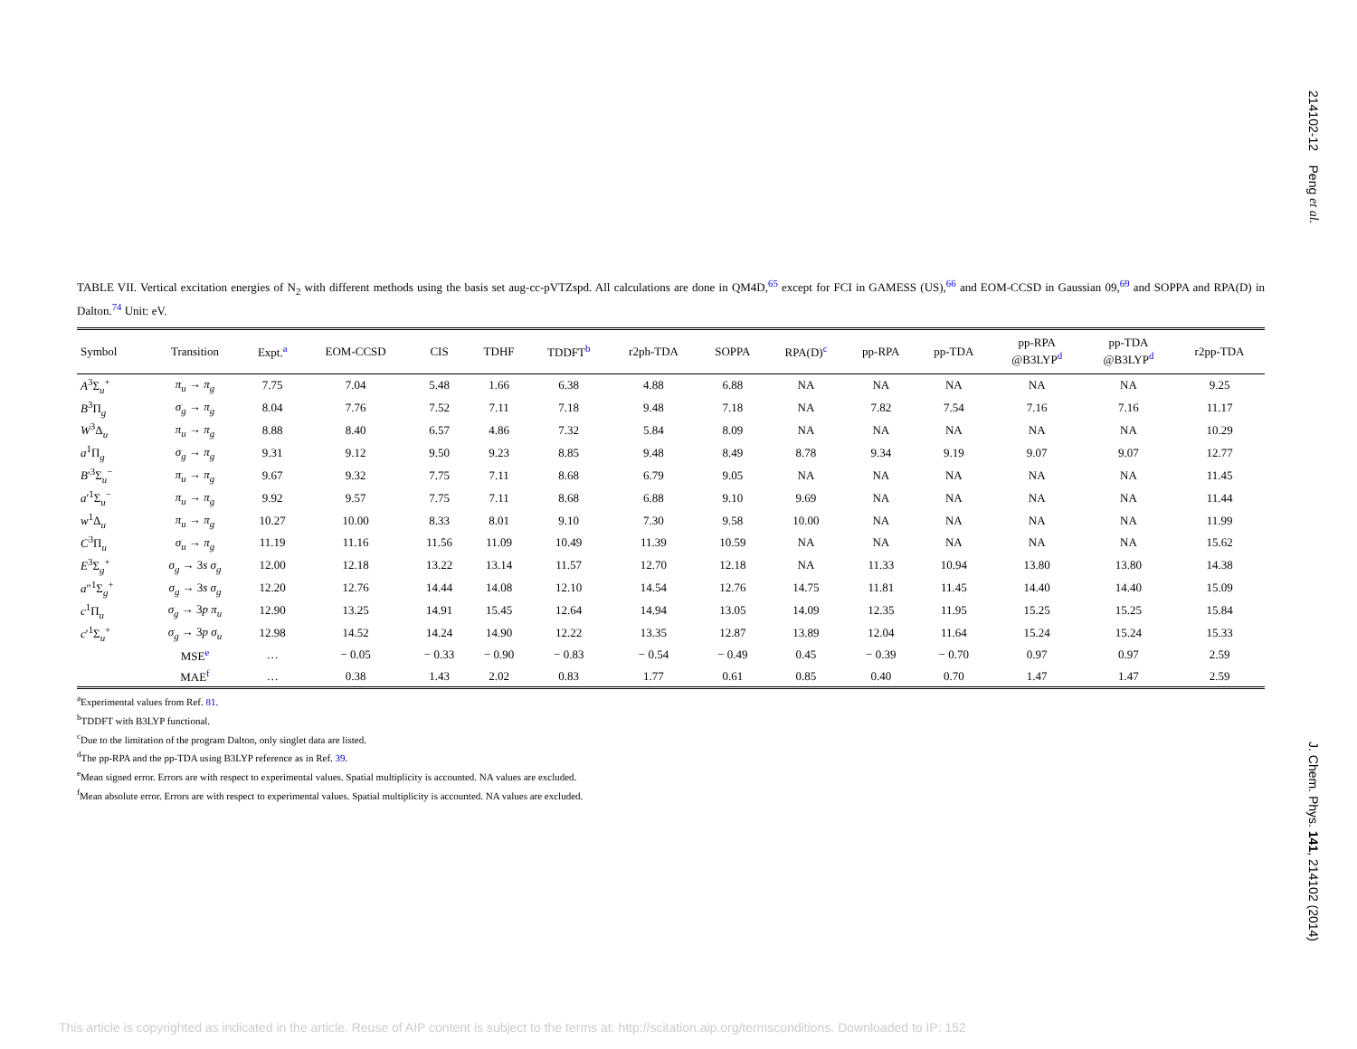214102-12 Peng et al.
J. Chem. Phys. 141, 214102 (2014)
TABLE VII. Vertical excitation energies of N<sub>2</sub> with different methods using the basis set aug-cc-pVTZspd. All calculations are done in QM4D,<sup>65</sup> except for FCI in GAMESS (US),<sup>66</sup> and EOM-CCSD in Gaussian 09,<sup>69</sup> and SOPPA and RPA(D) in Dalton.<sup>74</sup> Unit: eV.
| Symbol | Transition | Expt.<sup>a</sup> | EOM-CCSD | CIS | TDHF | TDDFT<sup>b</sup> | r2ph-TDA | SOPPA | RPA(D)<sup>c</sup> | pp-RPA | pp-TDA | pp-RPA @B3LYP<sup>d</sup> | pp-TDA @B3LYP<sup>d</sup> | r2pp-TDA |
| --- | --- | --- | --- | --- | --- | --- | --- | --- | --- | --- | --- | --- | --- | --- |
| A<sup>3</sup>Σ<sub>u</sub><sup>+</sup> | π<sub>u</sub> → π<sub>g</sub> | 7.75 | 7.04 | 5.48 | 1.66 | 6.38 | 4.88 | 6.88 | NA | NA | NA | NA | NA | 9.25 |
| B<sup>3</sup>Π<sub>g</sub> | σ<sub>g</sub> → π<sub>g</sub> | 8.04 | 7.76 | 7.52 | 7.11 | 7.18 | 9.48 | 7.18 | NA | 7.82 | 7.54 | 7.16 | 7.16 | 11.17 |
| W<sup>3</sup>Δ<sub>u</sub> | π<sub>u</sub> → π<sub>g</sub> | 8.88 | 8.40 | 6.57 | 4.86 | 7.32 | 5.84 | 8.09 | NA | NA | NA | NA | NA | 10.29 |
| a<sup>1</sup>Π<sub>g</sub> | σ<sub>g</sub> → π<sub>g</sub> | 9.31 | 9.12 | 9.50 | 9.23 | 8.85 | 9.48 | 8.49 | 8.78 | 9.34 | 9.19 | 9.07 | 9.07 | 12.77 |
| B ′<sup>3</sup>Σ<sub>u</sub><sup>−</sup> | π<sub>u</sub> → π<sub>g</sub> | 9.67 | 9.32 | 7.75 | 7.11 | 8.68 | 6.79 | 9.05 | NA | NA | NA | NA | NA | 11.45 |
| a ′<sup>1</sup>Σ<sub>u</sub><sup>−</sup> | π<sub>u</sub> → π<sub>g</sub> | 9.92 | 9.57 | 7.75 | 7.11 | 8.68 | 6.88 | 9.10 | 9.69 | NA | NA | NA | NA | 11.44 |
| w<sup>1</sup>Δ<sub>u</sub> | π<sub>u</sub> → π<sub>g</sub> | 10.27 | 10.00 | 8.33 | 8.01 | 9.10 | 7.30 | 9.58 | 10.00 | NA | NA | NA | NA | 11.99 |
| C<sup>3</sup>Π<sub>u</sub> | σ<sub>u</sub> → π<sub>g</sub> | 11.19 | 11.16 | 11.56 | 11.09 | 10.49 | 11.39 | 10.59 | NA | NA | NA | NA | NA | 15.62 |
| E<sup>3</sup>Σ<sub>g</sub><sup>+</sup> | σ<sub>g</sub> → 3 s σ<sub>g</sub> | 12.00 | 12.18 | 13.22 | 13.14 | 11.57 | 12.70 | 12.18 | NA | 11.33 | 10.94 | 13.80 | 13.80 | 14.38 |
| a ″<sup>1</sup>Σ<sub>g</sub><sup>+</sup> | σ<sub>g</sub> → 3 s σ<sub>g</sub> | 12.20 | 12.76 | 14.44 | 14.08 | 12.10 | 14.54 | 12.76 | 14.75 | 11.81 | 11.45 | 14.40 | 14.40 | 15.09 |
| c<sup>1</sup>Π<sub>u</sub> | σ<sub>g</sub> → 3 p π<sub>u</sub> | 12.90 | 13.25 | 14.91 | 15.45 | 12.64 | 14.94 | 13.05 | 14.09 | 12.35 | 11.95 | 15.25 | 15.25 | 15.84 |
| c ′<sup>1</sup>Σ<sub>u</sub><sup>+</sup> | σ<sub>g</sub> → 3 p σ<sub>u</sub> | 12.98 | 14.52 | 14.24 | 14.90 | 12.22 | 13.35 | 12.87 | 13.89 | 12.04 | 11.64 | 15.24 | 15.24 | 15.33 |
| | MSE<sup>e</sup> | … | − 0.05 | − 0.33 | − 0.90 | − 0.83 | − 0.54 | − 0.49 | 0.45 | − 0.39 | − 0.70 | 0.97 | 0.97 | 2.59 |
| | MAE<sup>f</sup> | … | 0.38 | 1.43 | 2.02 | 0.83 | 1.77 | 0.61 | 0.85 | 0.40 | 0.70 | 1.47 | 1.47 | 2.59 |
<sup>a</sup> Experimental values from Ref. 81.
<sup>b</sup> TDDFT with B3LYP functional.
<sup>c</sup> Due to the limitation of the program Dalton, only singlet data are listed.
<sup>d</sup> The pp-RPA and the pp-TDA using B3LYP reference as in Ref. 39.
<sup>e</sup> Mean signed error. Errors are with respect to experimental values. Spatial multiplicity is accounted. NA values are excluded.
<sup>f</sup> Mean absolute error. Errors are with respect to experimental values. Spatial multiplicity is accounted. NA values are excluded.
This article is copyrighted as indicated in the article. Reuse of AIP content is subject to the terms at: http://scitation.aip.org/termsconditions. Downloaded to IP: 152